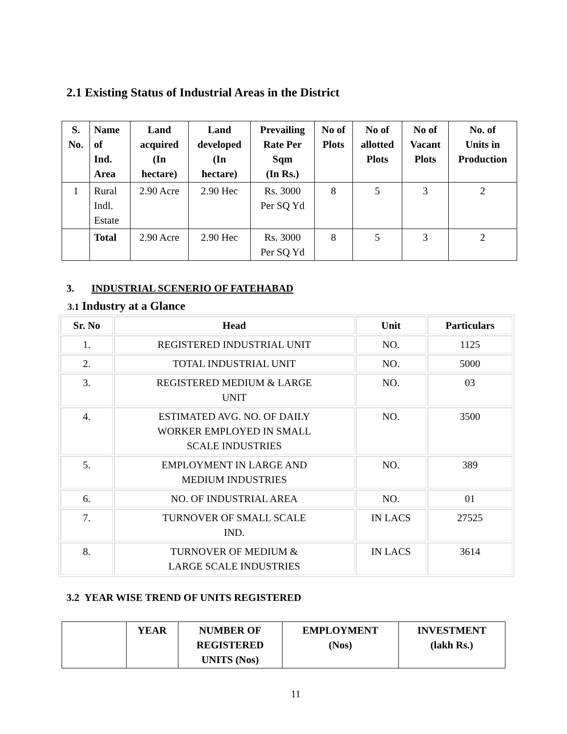2.1 Existing Status of Industrial Areas in the District
| S. No. | Name of Ind. Area | Land acquired (In hectare) | Land developed (In hectare) | Prevailing Rate Per Sqm (In Rs.) | No of Plots | No of allotted Plots | No of Vacant Plots | No. of Units in Production |
| --- | --- | --- | --- | --- | --- | --- | --- | --- |
| 1 | Rural Indl. Estate | 2.90 Acre | 2.90 Hec | Rs. 3000 Per SQ Yd | 8 | 5 | 3 | 2 |
| | Total | 2.90 Acre | 2.90 Hec | Rs. 3000 Per SQ Yd | 8 | 5 | 3 | 2 |
3. INDUSTRIAL SCENERIO OF FATEHABAD
3.1 Industry at a Glance
| Sr. No | Head | Unit | Particulars |
| --- | --- | --- | --- |
| 1. | REGISTERED INDUSTRIAL UNIT | NO. | 1125 |
| 2. | TOTAL INDUSTRIAL UNIT | NO. | 5000 |
| 3. | REGISTERED MEDIUM & LARGE UNIT | NO. | 03 |
| 4. | ESTIMATED AVG. NO. OF DAILY WORKER EMPLOYED IN SMALL SCALE INDUSTRIES | NO. | 3500 |
| 5. | EMPLOYMENT IN LARGE AND MEDIUM INDUSTRIES | NO. | 389 |
| 6. | NO. OF INDUSTRIAL AREA | NO. | 01 |
| 7. | TURNOVER OF SMALL SCALE IND. | IN LACS | 27525 |
| 8. | TURNOVER OF MEDIUM & LARGE SCALE INDUSTRIES | IN LACS | 3614 |
3.2 YEAR WISE TREND OF UNITS REGISTERED
| | YEAR | NUMBER OF REGISTERED UNITS (Nos) | EMPLOYMENT (Nos) | INVESTMENT (lakh Rs.) |
| --- | --- | --- | --- | --- |
11